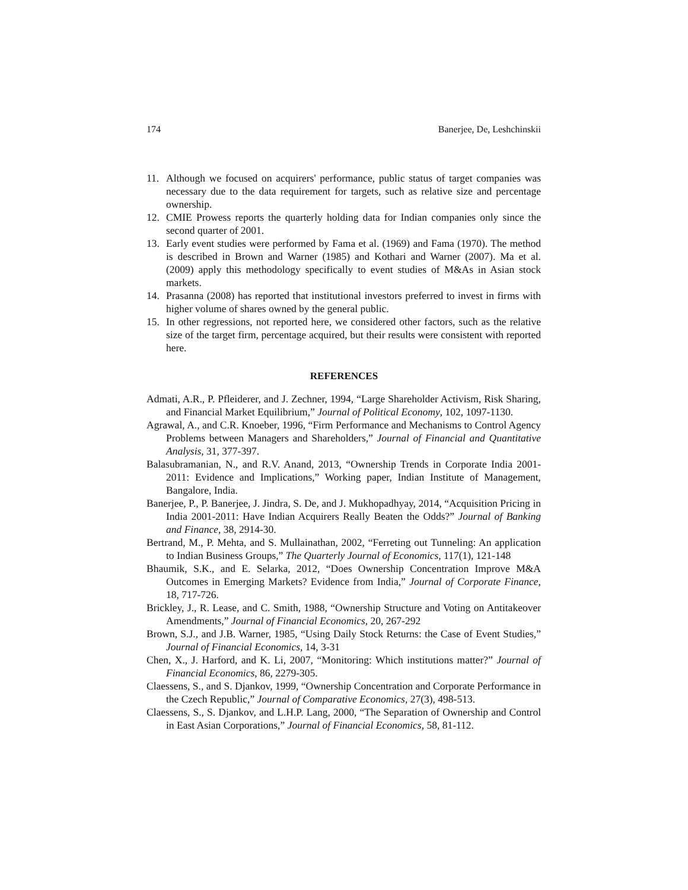174 Banerjee, De, Leshchinskii
11. Although we focused on acquirers' performance, public status of target companies was necessary due to the data requirement for targets, such as relative size and percentage ownership.
12. CMIE Prowess reports the quarterly holding data for Indian companies only since the second quarter of 2001.
13. Early event studies were performed by Fama et al. (1969) and Fama (1970). The method is described in Brown and Warner (1985) and Kothari and Warner (2007). Ma et al. (2009) apply this methodology specifically to event studies of M&As in Asian stock markets.
14. Prasanna (2008) has reported that institutional investors preferred to invest in firms with higher volume of shares owned by the general public.
15. In other regressions, not reported here, we considered other factors, such as the relative size of the target firm, percentage acquired, but their results were consistent with reported here.
REFERENCES
Admati, A.R., P. Pfleiderer, and J. Zechner, 1994, “Large Shareholder Activism, Risk Sharing, and Financial Market Equilibrium,” Journal of Political Economy, 102, 1097-1130.
Agrawal, A., and C.R. Knoeber, 1996, “Firm Performance and Mechanisms to Control Agency Problems between Managers and Shareholders,” Journal of Financial and Quantitative Analysis, 31, 377-397.
Balasubramanian, N., and R.V. Anand, 2013, “Ownership Trends in Corporate India 2001-2011: Evidence and Implications,” Working paper, Indian Institute of Management, Bangalore, India.
Banerjee, P., P. Banerjee, J. Jindra, S. De, and J. Mukhopadhyay, 2014, “Acquisition Pricing in India 2001-2011: Have Indian Acquirers Really Beaten the Odds?” Journal of Banking and Finance, 38, 2914-30.
Bertrand, M., P. Mehta, and S. Mullainathan, 2002, “Ferreting out Tunneling: An application to Indian Business Groups,” The Quarterly Journal of Economics, 117(1), 121-148
Bhaumik, S.K., and E. Selarka, 2012, “Does Ownership Concentration Improve M&A Outcomes in Emerging Markets? Evidence from India,” Journal of Corporate Finance, 18, 717-726.
Brickley, J., R. Lease, and C. Smith, 1988, “Ownership Structure and Voting on Antitakeover Amendments,” Journal of Financial Economics, 20, 267-292
Brown, S.J., and J.B. Warner, 1985, “Using Daily Stock Returns: the Case of Event Studies,” Journal of Financial Economics, 14, 3-31
Chen, X., J. Harford, and K. Li, 2007, “Monitoring: Which institutions matter?” Journal of Financial Economics, 86, 2279-305.
Claessens, S., and S. Djankov, 1999, “Ownership Concentration and Corporate Performance in the Czech Republic,” Journal of Comparative Economics, 27(3), 498-513.
Claessens, S., S. Djankov, and L.H.P. Lang, 2000, “The Separation of Ownership and Control in East Asian Corporations,” Journal of Financial Economics, 58, 81-112.